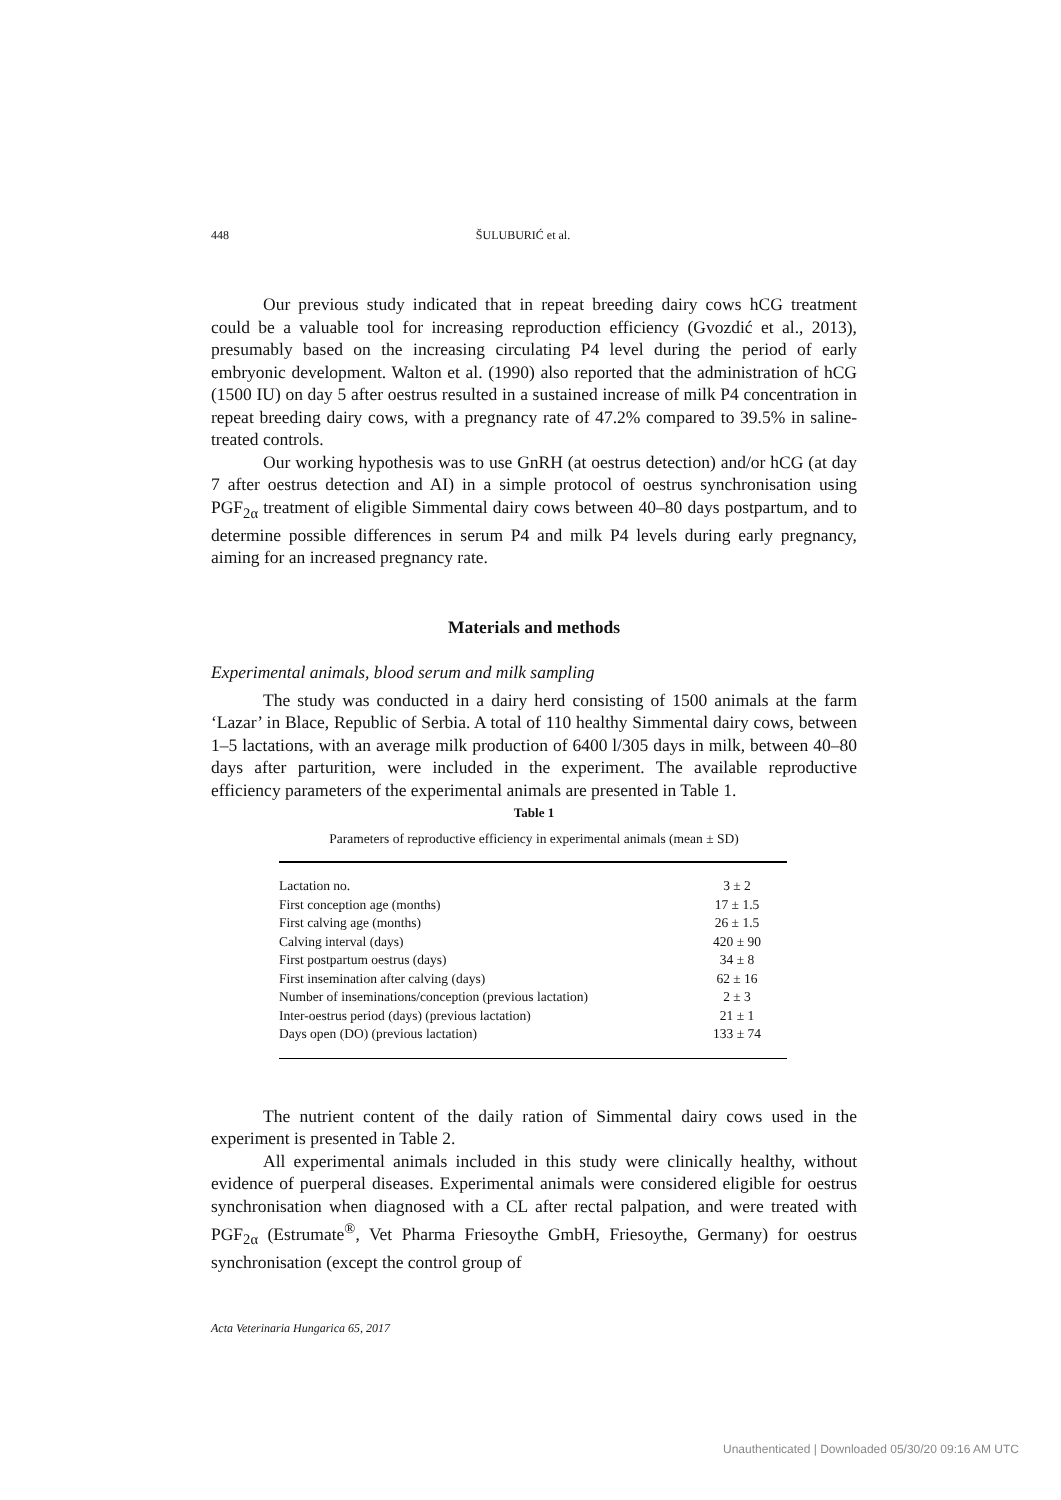448 ŠULUBURIĆ et al.
Our previous study indicated that in repeat breeding dairy cows hCG treatment could be a valuable tool for increasing reproduction efficiency (Gvoz­dić et al., 2013), presumably based on the increasing circulating P4 level during the period of early embryonic development. Walton et al. (1990) also reported that the administration of hCG (1500 IU) on day 5 after oestrus resulted in a sus­tained increase of milk P4 concentration in repeat breeding dairy cows, with a pregnancy rate of 47.2% compared to 39.5% in saline-treated controls.
Our working hypothesis was to use GnRH (at oestrus detection) and/or hCG (at day 7 after oestrus detection and AI) in a simple protocol of oestrus syn­chronisation using PGF<sub>2α</sub> treatment of eligible Simmental dairy cows between 40–80 days postpartum, and to determine possible differences in serum P4 and milk P4 levels during early pregnancy, aiming for an increased pregnancy rate.
Materials and methods
Experimental animals, blood serum and milk sampling
The study was conducted in a dairy herd consisting of 1500 animals at the farm ‘Lazar’ in Blace, Republic of Serbia. A total of 110 healthy Simmental dairy cows, between 1–5 lactations, with an average milk production of 6400 l/305 days in milk, between 40–80 days after parturition, were included in the experi­ment. The available reproductive efficiency parameters of the experimental ani­mals are presented in Table 1.
Table 1
Parameters of reproductive efficiency in experimental animals (mean ± SD)
| Lactation no. | 3 ± 2 |
| First conception age (months) | 17 ± 1.5 |
| First calving age (months) | 26 ± 1.5 |
| Calving interval (days) | 420 ± 90 |
| First postpartum oestrus (days) | 34 ± 8 |
| First insemination after calving (days) | 62 ± 16 |
| Number of inseminations/conception (previous lactation) | 2 ± 3 |
| Inter-oestrus period (days) (previous lactation) | 21 ± 1 |
| Days open (DO) (previous lactation) | 133 ± 74 |
The nutrient content of the daily ration of Simmental dairy cows used in the experiment is presented in Table 2.
All experimental animals included in this study were clinically healthy, without evidence of puerperal diseases. Experimental animals were considered eligible for oestrus synchronisation when diagnosed with a CL after rectal palpa­tion, and were treated with PGF<sub>2α</sub> (Estrumate<sup>®</sup>, Vet Pharma Friesoythe GmbH, Friesoythe, Germany) for oestrus synchronisation (except the control group of
Acta Veterinaria Hungarica 65, 2017
Unauthenticated | Downloaded 05/30/20 09:16 AM UTC